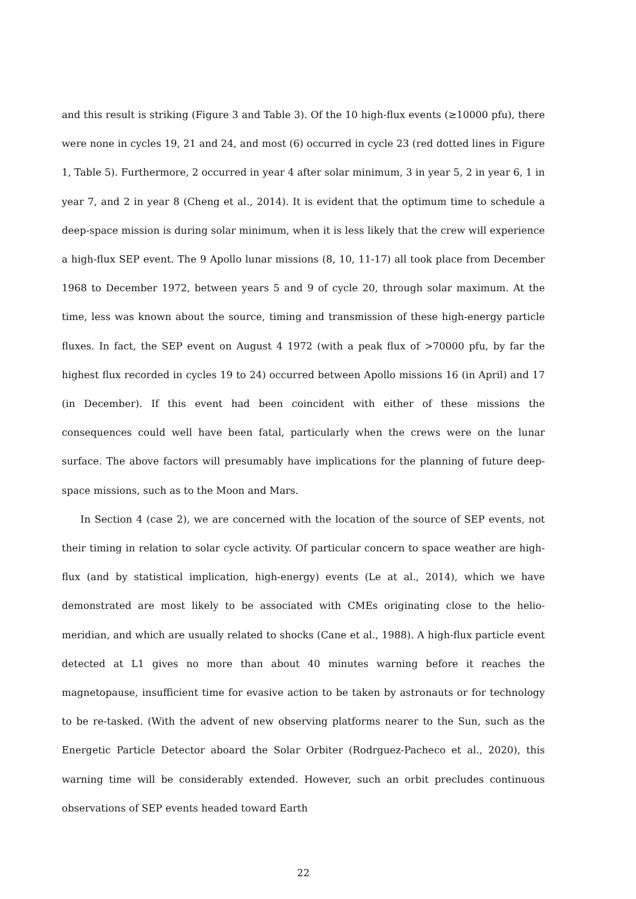and this result is striking (Figure 3 and Table 3). Of the 10 high-flux events (≥10000 pfu), there were none in cycles 19, 21 and 24, and most (6) occurred in cycle 23 (red dotted lines in Figure 1, Table 5). Furthermore, 2 occurred in year 4 after solar minimum, 3 in year 5, 2 in year 6, 1 in year 7, and 2 in year 8 (Cheng et al., 2014). It is evident that the optimum time to schedule a deep-space mission is during solar minimum, when it is less likely that the crew will experience a high-flux SEP event. The 9 Apollo lunar missions (8, 10, 11-17) all took place from December 1968 to December 1972, between years 5 and 9 of cycle 20, through solar maximum. At the time, less was known about the source, timing and transmission of these high-energy particle fluxes. In fact, the SEP event on August 4 1972 (with a peak flux of >70000 pfu, by far the highest flux recorded in cycles 19 to 24) occurred between Apollo missions 16 (in April) and 17 (in December). If this event had been coincident with either of these missions the consequences could well have been fatal, particularly when the crews were on the lunar surface. The above factors will presumably have implications for the planning of future deep-space missions, such as to the Moon and Mars.
In Section 4 (case 2), we are concerned with the location of the source of SEP events, not their timing in relation to solar cycle activity. Of particular concern to space weather are high-flux (and by statistical implication, high-energy) events (Le at al., 2014), which we have demonstrated are most likely to be associated with CMEs originating close to the helio-meridian, and which are usually related to shocks (Cane et al., 1988). A high-flux particle event detected at L1 gives no more than about 40 minutes warning before it reaches the magnetopause, insufficient time for evasive action to be taken by astronauts or for technology to be re-tasked. (With the advent of new observing platforms nearer to the Sun, such as the Energetic Particle Detector aboard the Solar Orbiter (Rodrguez-Pacheco et al., 2020), this warning time will be considerably extended. However, such an orbit precludes continuous observations of SEP events headed toward Earth
22